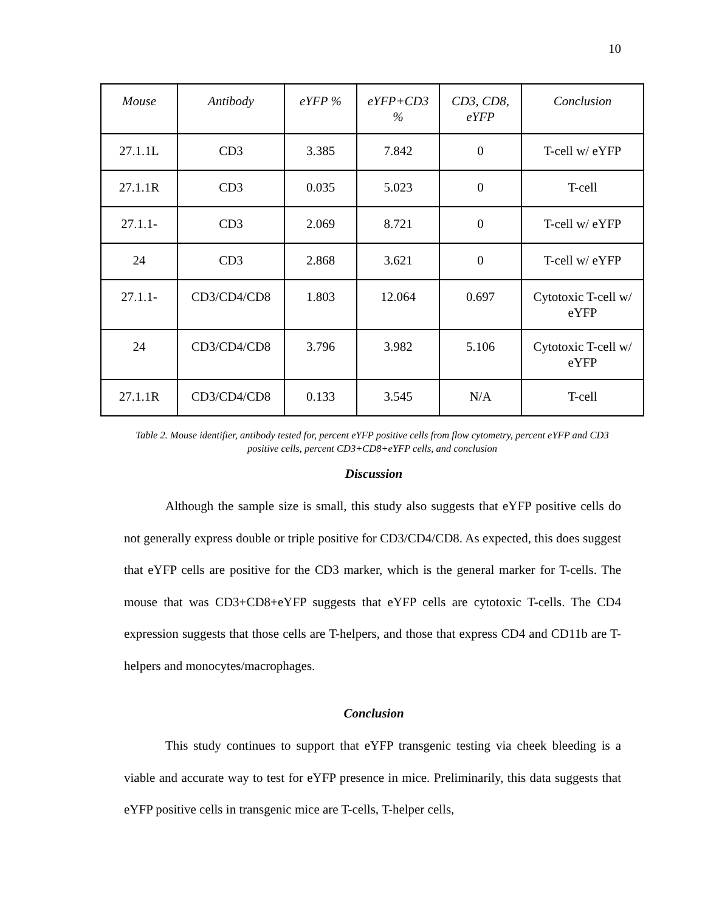10
| Mouse | Antibody | eYFP % | eYFP+CD3 % | CD3, CD8, eYFP | Conclusion |
| --- | --- | --- | --- | --- | --- |
| 27.1.1L | CD3 | 3.385 | 7.842 | 0 | T-cell w/ eYFP |
| 27.1.1R | CD3 | 0.035 | 5.023 | 0 | T-cell |
| 27.1.1- | CD3 | 2.069 | 8.721 | 0 | T-cell w/ eYFP |
| 24 | CD3 | 2.868 | 3.621 | 0 | T-cell w/ eYFP |
| 27.1.1- | CD3/CD4/CD8 | 1.803 | 12.064 | 0.697 | Cytotoxic T-cell w/ eYFP |
| 24 | CD3/CD4/CD8 | 3.796 | 3.982 | 5.106 | Cytotoxic T-cell w/ eYFP |
| 27.1.1R | CD3/CD4/CD8 | 0.133 | 3.545 | N/A | T-cell |
Table 2. Mouse identifier, antibody tested for, percent eYFP positive cells from flow cytometry, percent eYFP and CD3 positive cells, percent CD3+CD8+eYFP cells, and conclusion
Discussion
Although the sample size is small, this study also suggests that eYFP positive cells do not generally express double or triple positive for CD3/CD4/CD8. As expected, this does suggest that eYFP cells are positive for the CD3 marker, which is the general marker for T-cells. The mouse that was CD3+CD8+eYFP suggests that eYFP cells are cytotoxic T-cells. The CD4 expression suggests that those cells are T-helpers, and those that express CD4 and CD11b are T-helpers and monocytes/macrophages.
Conclusion
This study continues to support that eYFP transgenic testing via cheek bleeding is a viable and accurate way to test for eYFP presence in mice. Preliminarily, this data suggests that eYFP positive cells in transgenic mice are T-cells, T-helper cells,